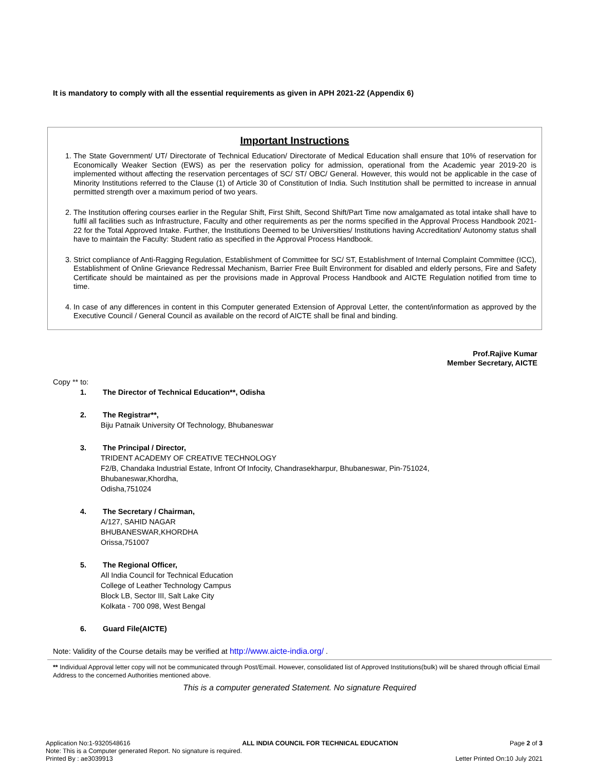It is mandatory to comply with all the essential requirements as given in APH 2021-22 (Appendix 6)
Important Instructions
1. The State Government/ UT/ Directorate of Technical Education/ Directorate of Medical Education shall ensure that 10% of reservation for Economically Weaker Section (EWS) as per the reservation policy for admission, operational from the Academic year 2019-20 is implemented without affecting the reservation percentages of SC/ ST/ OBC/ General. However, this would not be applicable in the case of Minority Institutions referred to the Clause (1) of Article 30 of Constitution of India. Such Institution shall be permitted to increase in annual permitted strength over a maximum period of two years.
2. The Institution offering courses earlier in the Regular Shift, First Shift, Second Shift/Part Time now amalgamated as total intake shall have to fulfil all facilities such as Infrastructure, Faculty and other requirements as per the norms specified in the Approval Process Handbook 2021-22 for the Total Approved Intake. Further, the Institutions Deemed to be Universities/ Institutions having Accreditation/ Autonomy status shall have to maintain the Faculty: Student ratio as specified in the Approval Process Handbook.
3. Strict compliance of Anti-Ragging Regulation, Establishment of Committee for SC/ ST, Establishment of Internal Complaint Committee (ICC), Establishment of Online Grievance Redressal Mechanism, Barrier Free Built Environment for disabled and elderly persons, Fire and Safety Certificate should be maintained as per the provisions made in Approval Process Handbook and AICTE Regulation notified from time to time.
4. In case of any differences in content in this Computer generated Extension of Approval Letter, the content/information as approved by the Executive Council / General Council as available on the record of AICTE shall be final and binding.
Prof.Rajive Kumar
Member Secretary, AICTE
Copy ** to:
1. The Director of Technical Education**, Odisha
2. The Registrar**,
Biju Patnaik University Of Technology, Bhubaneswar
3. The Principal / Director,
TRIDENT ACADEMY OF CREATIVE TECHNOLOGY
F2/B, Chandaka Industrial Estate, Infront Of Infocity, Chandrasekharpur, Bhubaneswar, Pin-751024,
Bhubaneswar,Khordha,
Odisha,751024
4. The Secretary / Chairman,
A/127, SAHID NAGAR
BHUBANESWAR,KHORDHA
Orissa,751007
5. The Regional Officer,
All India Council for Technical Education
College of Leather Technology Campus
Block LB, Sector III, Salt Lake City
Kolkata - 700 098, West Bengal
6. Guard File(AICTE)
Note: Validity of the Course details may be verified at http://www.aicte-india.org/ .
** Individual Approval letter copy will not be communicated through Post/Email. However, consolidated list of Approved Institutions(bulk) will be shared through official Email Address to the concerned Authorities mentioned above.
This is a computer generated Statement. No signature Required
Application No:1-9320548616 ALL INDIA COUNCIL FOR TECHNICAL EDUCATION Page 2 of 3
Note: This is a Computer generated Report. No signature is required.
Printed By : ae3039913 Letter Printed On:10 July 2021